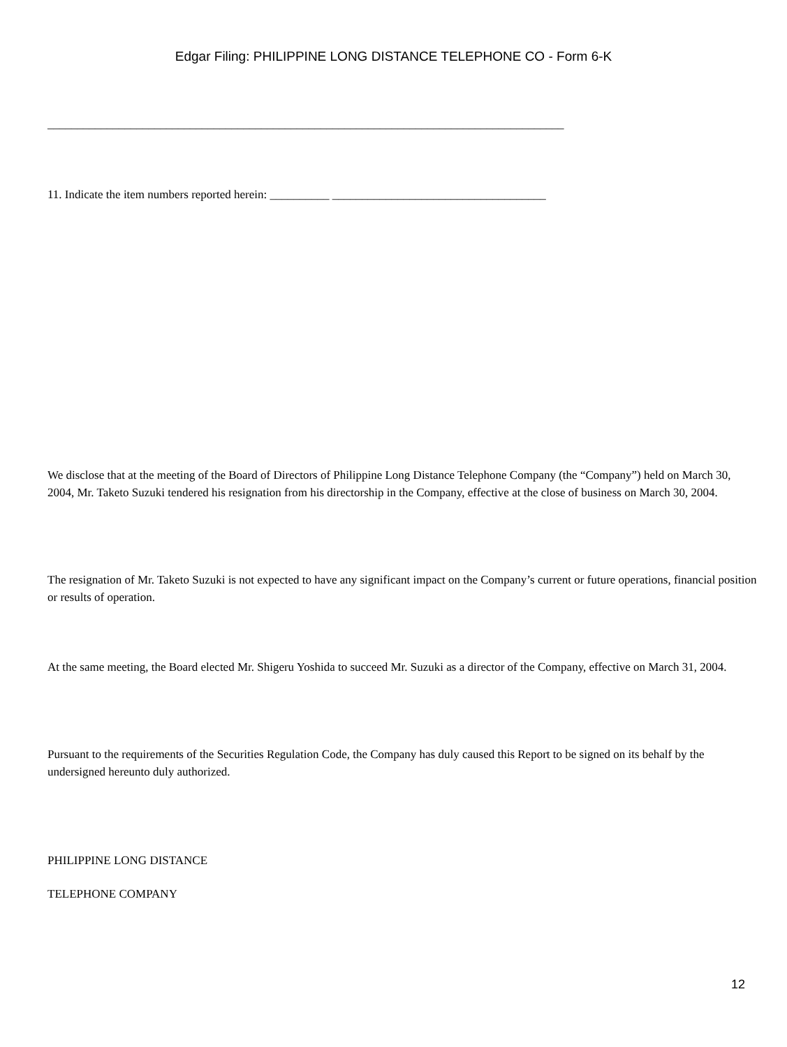Edgar Filing: PHILIPPINE LONG DISTANCE TELEPHONE CO - Form 6-K
_______________________________________________________________________________________
11. Indicate the item numbers reported herein: __________ ____________________________________
We disclose that at the meeting of the Board of Directors of Philippine Long Distance Telephone Company (the “Company”) held on March 30, 2004, Mr. Taketo Suzuki tendered his resignation from his directorship in the Company, effective at the close of business on March 30, 2004.
The resignation of Mr. Taketo Suzuki is not expected to have any significant impact on the Company’s current or future operations, financial position or results of operation.
At the same meeting, the Board elected Mr. Shigeru Yoshida to succeed Mr. Suzuki as a director of the Company, effective on March 31, 2004.
Pursuant to the requirements of the Securities Regulation Code, the Company has duly caused this Report to be signed on its behalf by the undersigned hereunto duly authorized.
PHILIPPINE LONG DISTANCE
TELEPHONE COMPANY
12